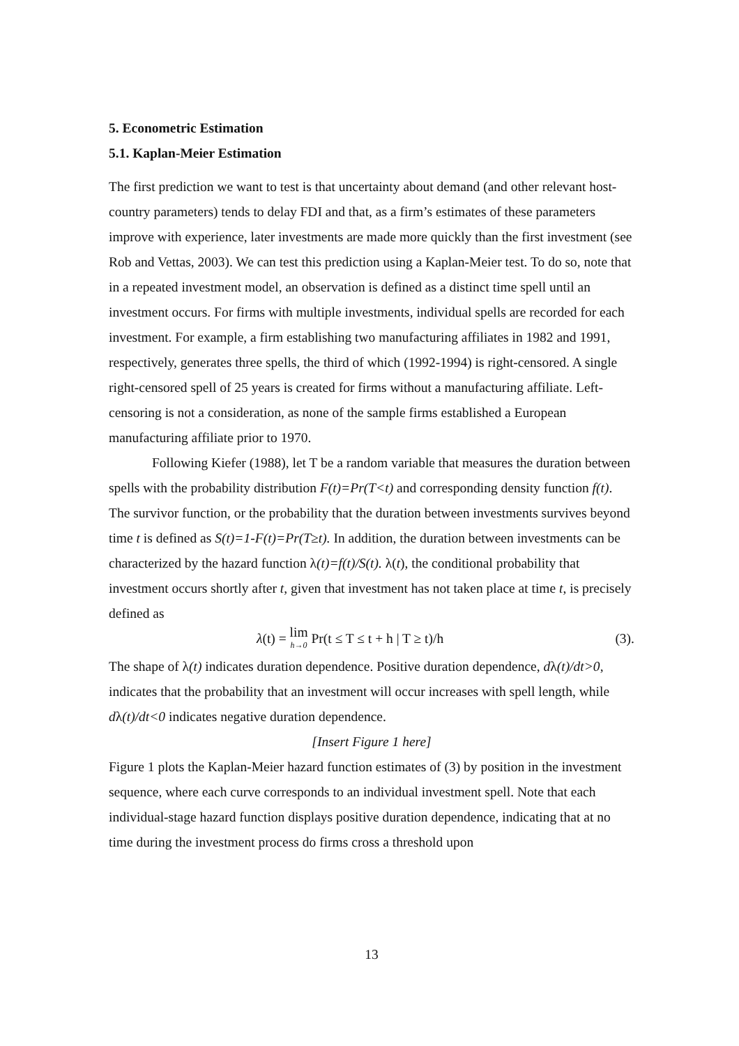5. Econometric Estimation
5.1. Kaplan-Meier Estimation
The first prediction we want to test is that uncertainty about demand (and other relevant host-country parameters) tends to delay FDI and that, as a firm’s estimates of these parameters improve with experience, later investments are made more quickly than the first investment (see Rob and Vettas, 2003). We can test this prediction using a Kaplan-Meier test. To do so, note that in a repeated investment model, an observation is defined as a distinct time spell until an investment occurs. For firms with multiple investments, individual spells are recorded for each investment. For example, a firm establishing two manufacturing affiliates in 1982 and 1991, respectively, generates three spells, the third of which (1992-1994) is right-censored. A single right-censored spell of 25 years is created for firms without a manufacturing affiliate. Left-censoring is not a consideration, as none of the sample firms established a European manufacturing affiliate prior to 1970.
Following Kiefer (1988), let T be a random variable that measures the duration between spells with the probability distribution F(t)=Pr(T<t) and corresponding density function f(t). The survivor function, or the probability that the duration between investments survives beyond time t is defined as S(t)=1-F(t)=Pr(T≥t). In addition, the duration between investments can be characterized by the hazard function λ(t)=f(t)/S(t). λ(t), the conditional probability that investment occurs shortly after t, given that investment has not taken place at time t, is precisely defined as
λ(t) = lim h→0 Pr(t ≤ T ≤ t + h | T ≥ t)/h (3).
The shape of λ(t) indicates duration dependence. Positive duration dependence, dλ(t)/dt>0, indicates that the probability that an investment will occur increases with spell length, while dλ(t)/dt<0 indicates negative duration dependence.
[Insert Figure 1 here]
Figure 1 plots the Kaplan-Meier hazard function estimates of (3) by position in the investment sequence, where each curve corresponds to an individual investment spell. Note that each individual-stage hazard function displays positive duration dependence, indicating that at no time during the investment process do firms cross a threshold upon
13